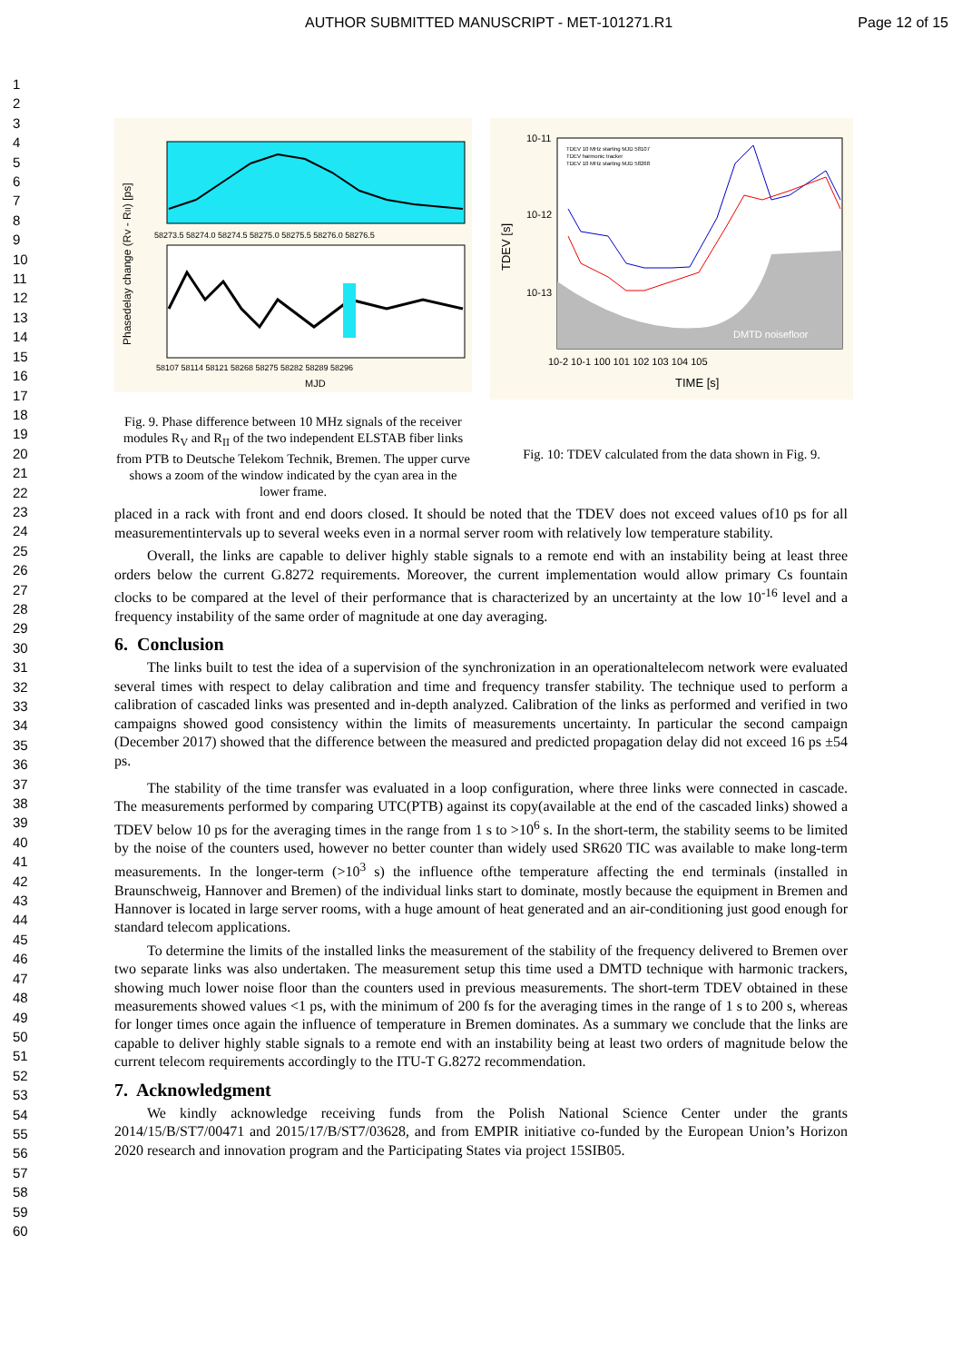AUTHOR SUBMITTED MANUSCRIPT - MET-101271.R1 Page 12 of 15
1
2
3
4
5
6
7
8
9
10
11
12
13
14
15
16
17
18
19
20
21
22
23
24
25
26
27
28
29
30
31
32
33
34
35
36
37
38
39
40
41
42
43
44
45
46
47
48
49
50
51
52
53
54
55
56
57
58
59
60
Phasedelay change (RV - RII) [ps]
58273.5 58274.0 58274.5 58275.0 58275.5 58276.0 58276.5
58107 58114 58121 58268 58275 58282 58289 58296
MJD
Fig. 9. Phase difference between 10 MHz signals of the receiver modules R<sub>V</sub> and R<sub>II</sub> of the two independent ELSTAB fiber links from PTB to Deutsche Telekom Technik, Bremen. The upper curve shows a zoom of the window indicated by the cyan area in the lower frame.
10-11
10-12
10-13
TDEV [s]
TDEV 10 MHz starting MJD 58107
TDEV harmonic tracker
TDEV 10 MHz starting MJD 58268
DMTD noisefloor
10-2 10-1 100 101 102 103 104 105
TIME [s]
Fig. 10: TDEV calculated from the data shown in Fig. 9.
placed in a rack with front and end doors closed. It should be noted that the TDEV does not exceed values of10 ps for all measurementintervals up to several weeks even in a normal server room with relatively low temperature stability.
Overall, the links are capable to deliver highly stable signals to a remote end with an instability being at least three orders below the current G.8272 requirements. Moreover, the current implementation would allow primary Cs fountain clocks to be compared at the level of their performance that is characterized by an uncertainty at the low 10<sup>-16</sup> level and a frequency instability of the same order of magnitude at one day averaging.
6. Conclusion
The links built to test the idea of a supervision of the synchronization in an operationaltelecom network were evaluated several times with respect to delay calibration and time and frequency transfer stability. The technique used to perform a calibration of cascaded links was presented and in-depth analyzed. Calibration of the links as performed and verified in two campaigns showed good consistency within the limits of measurements uncertainty. In particular the second campaign (December 2017) showed that the difference between the measured and predicted propagation delay did not exceed 16 ps ±54 ps.
The stability of the time transfer was evaluated in a loop configuration, where three links were connected in cascade. The measurements performed by comparing UTC(PTB) against its copy(available at the end of the cascaded links) showed a TDEV below 10 ps for the averaging times in the range from 1 s to >10<sup>6</sup> s. In the short-term, the stability seems to be limited by the noise of the counters used, however no better counter than widely used SR620 TIC was available to make long-term measurements. In the longer-term (>10<sup>3</sup> s) the influence ofthe temperature affecting the end terminals (installed in Braunschweig, Hannover and Bremen) of the individual links start to dominate, mostly because the equipment in Bremen and Hannover is located in large server rooms, with a huge amount of heat generated and an air-conditioning just good enough for standard telecom applications.
To determine the limits of the installed links the measurement of the stability of the frequency delivered to Bremen over two separate links was also undertaken. The measurement setup this time used a DMTD technique with harmonic trackers, showing much lower noise floor than the counters used in previous measurements. The short-term TDEV obtained in these measurements showed values <1 ps, with the minimum of 200 fs for the averaging times in the range of 1 s to 200 s, whereas for longer times once again the influence of temperature in Bremen dominates. As a summary we conclude that the links are capable to deliver highly stable signals to a remote end with an instability being at least two orders of magnitude below the current telecom requirements accordingly to the ITU-T G.8272 recommendation.
7. Acknowledgment
We kindly acknowledge receiving funds from the Polish National Science Center under the grants 2014/15/B/ST7/00471 and 2015/17/B/ST7/03628, and from EMPIR initiative co-funded by the European Union’s Horizon 2020 research and innovation program and the Participating States via project 15SIB05.